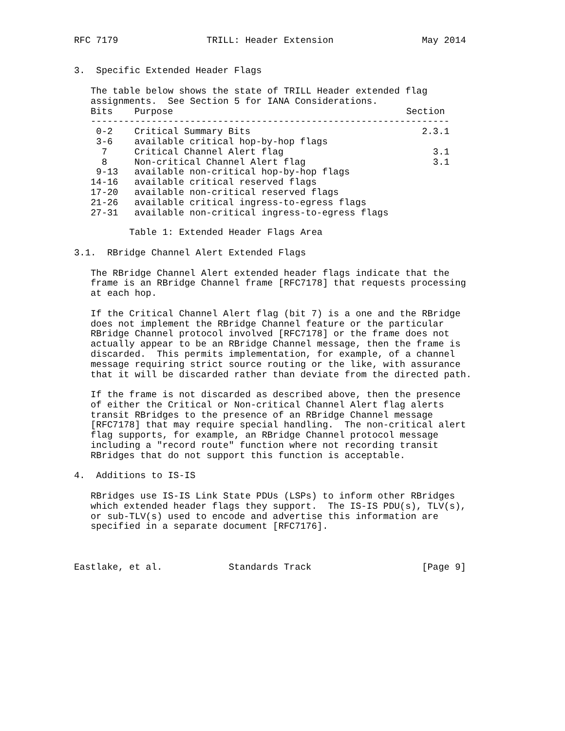RFC 7179                TRILL: Header Extension                May 2014


3.  Specific Extended Header Flags

   The table below shows the state of TRILL Header extended flag
   assignments.  See Section 5 for IANA Considerations.
| Bits | Purpose | Section |
| --- | --- | --- |
| ----------------------------------------------------------------- | | |
| 0-2 | Critical Summary Bits | 2.3.1 |
| 3-6 | available critical hop-by-hop flags | |
| 7 | Critical Channel Alert flag | 3.1 |
| 8 | Non-critical Channel Alert flag | 3.1 |
| 9-13 | available non-critical hop-by-hop flags | |
| 14-16 | available critical reserved flags | |
| 17-20 | available non-critical reserved flags | |
| 21-26 | available critical ingress-to-egress flags | |
| 27-31 | available non-critical ingress-to-egress flags | |
          Table 1: Extended Header Flags Area

3.1.  RBridge Channel Alert Extended Flags

   The RBridge Channel Alert extended header flags indicate that the
   frame is an RBridge Channel frame [RFC7178] that requests processing
   at each hop.

   If the Critical Channel Alert flag (bit 7) is a one and the RBridge
   does not implement the RBridge Channel feature or the particular
   RBridge Channel protocol involved [RFC7178] or the frame does not
   actually appear to be an RBridge Channel message, then the frame is
   discarded.  This permits implementation, for example, of a channel
   message requiring strict source routing or the like, with assurance
   that it will be discarded rather than deviate from the directed path.

   If the frame is not discarded as described above, then the presence
   of either the Critical or Non-critical Channel Alert flag alerts
   transit RBridges to the presence of an RBridge Channel message
   [RFC7178] that may require special handling.  The non-critical alert
   flag supports, for example, an RBridge Channel protocol message
   including a "record route" function where not recording transit
   RBridges that do not support this function is acceptable.

4.  Additions to IS-IS

   RBridges use IS-IS Link State PDUs (LSPs) to inform other RBridges
   which extended header flags they support.  The IS-IS PDU(s), TLV(s),
   or sub-TLV(s) used to encode and advertise this information are
   specified in a separate document [RFC7176].



Eastlake, et al.            Standards Track                    [Page 9]